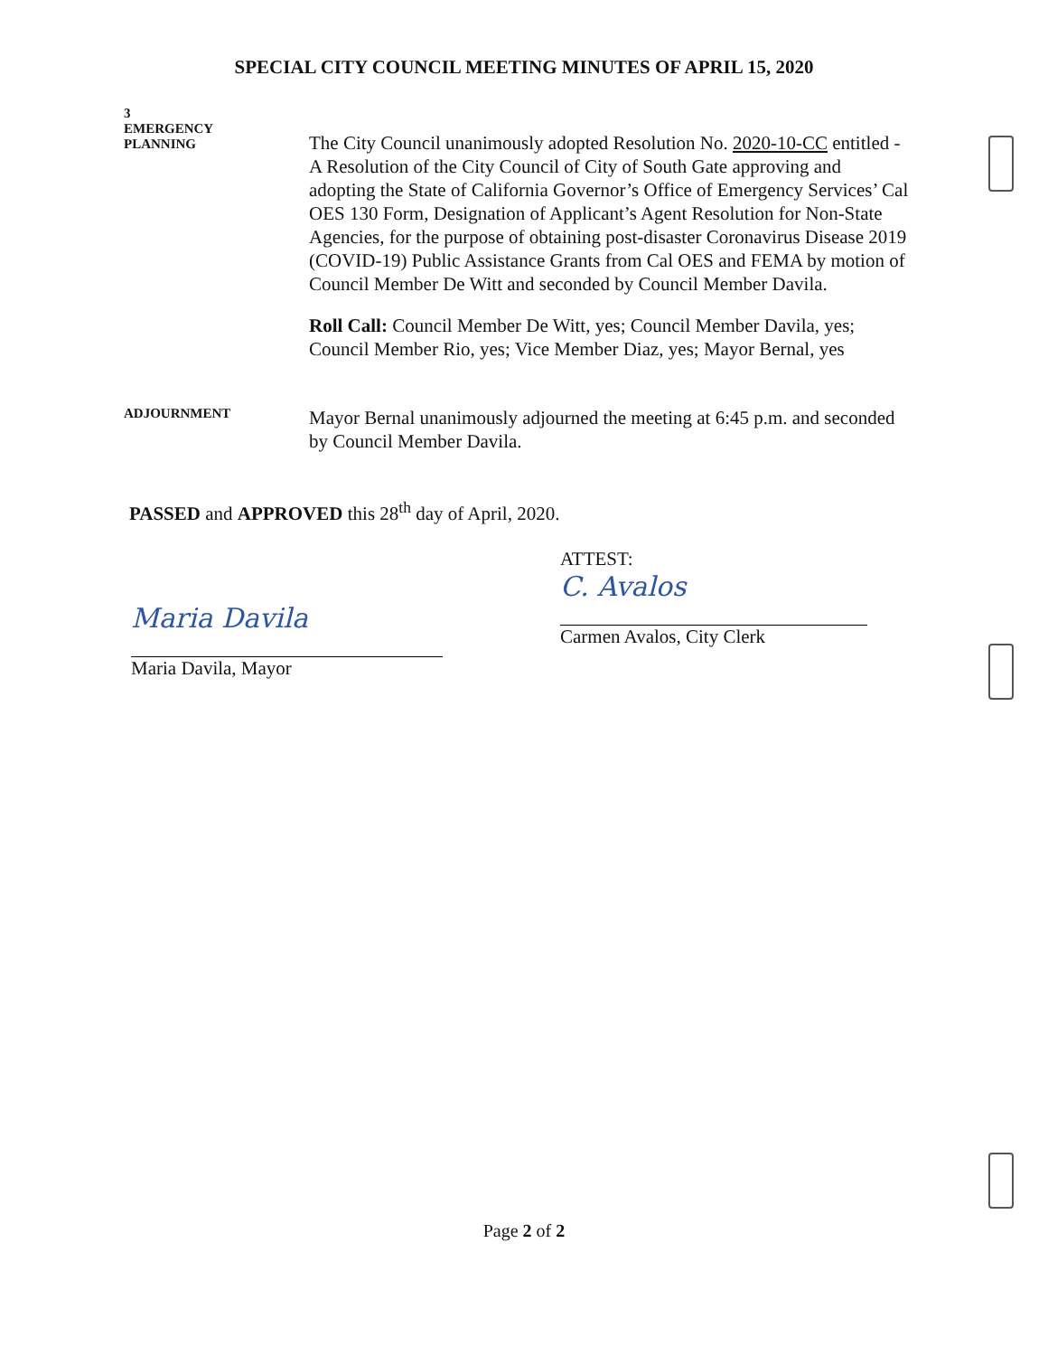SPECIAL CITY COUNCIL MEETING MINUTES OF APRIL 15, 2020
3
EMERGENCY
PLANNING
The City Council unanimously adopted Resolution No. 2020-10-CC entitled - A Resolution of the City Council of City of South Gate approving and adopting the State of California Governor’s Office of Emergency Services’ Cal OES 130 Form, Designation of Applicant’s Agent Resolution for Non-State Agencies, for the purpose of obtaining post-disaster Coronavirus Disease 2019 (COVID-19) Public Assistance Grants from Cal OES and FEMA by motion of Council Member De Witt and seconded by Council Member Davila.
Roll Call: Council Member De Witt, yes; Council Member Davila, yes; Council Member Rio, yes; Vice Member Diaz, yes; Mayor Bernal, yes
ADJOURNMENT
Mayor Bernal unanimously adjourned the meeting at 6:45 p.m. and seconded by Council Member Davila.
PASSED and APPROVED this 28<sup>th</sup> day of April, 2020.
Maria Davila
Maria Davila, Mayor
ATTEST:
C. Avalos
Carmen Avalos, City Clerk
Page 2 of 2